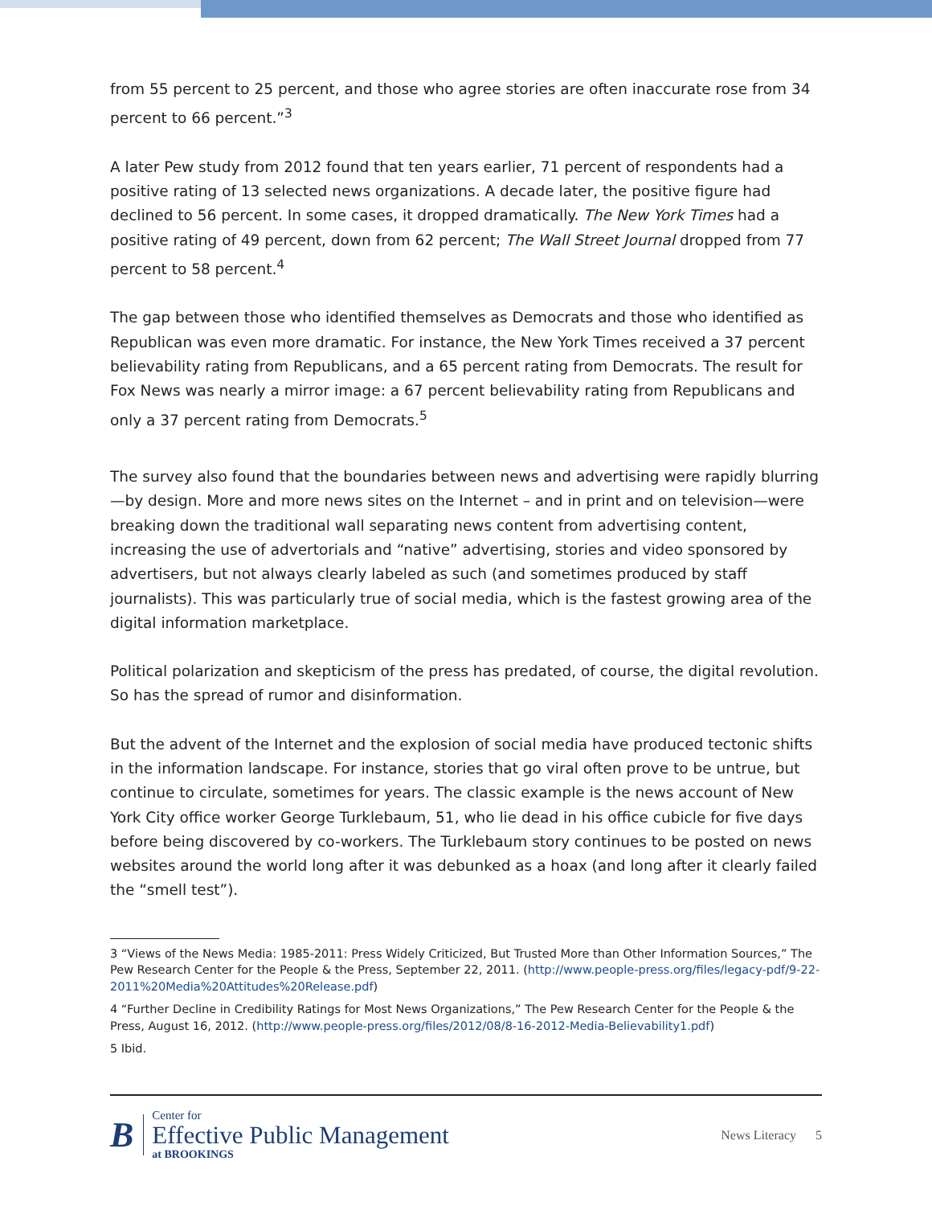from 55 percent to 25 percent, and those who agree stories are often inaccurate rose from 34 percent to 66 percent.”<sup>3</sup>
A later Pew study from 2012 found that ten years earlier, 71 percent of respondents had a positive rating of 13 selected news organizations. A decade later, the positive figure had declined to 56 percent. In some cases, it dropped dramatically. The New York Times had a positive rating of 49 percent, down from 62 percent; The Wall Street Journal dropped from 77 percent to 58 percent.<sup>4</sup>
The gap between those who identified themselves as Democrats and those who identified as Republican was even more dramatic. For instance, the New York Times received a 37 percent believability rating from Republicans, and a 65 percent rating from Democrats. The result for Fox News was nearly a mirror image: a 67 percent believability rating from Republicans and only a 37 percent rating from Democrats.<sup>5</sup>
The survey also found that the boundaries between news and advertising were rapidly blurring—by design. More and more news sites on the Internet – and in print and on television—were breaking down the traditional wall separating news content from advertising content, increasing the use of advertorials and “native” advertising, stories and video sponsored by advertisers, but not always clearly labeled as such (and sometimes produced by staff journalists). This was particularly true of social media, which is the fastest growing area of the digital information marketplace.
Political polarization and skepticism of the press has predated, of course, the digital revolution. So has the spread of rumor and disinformation.
But the advent of the Internet and the explosion of social media have produced tectonic shifts in the information landscape. For instance, stories that go viral often prove to be untrue, but continue to circulate, sometimes for years. The classic example is the news account of New York City office worker George Turklebaum, 51, who lie dead in his office cubicle for five days before being discovered by co-workers. The Turklebaum story continues to be posted on news websites around the world long after it was debunked as a hoax (and long after it clearly failed the “smell test”).
3 “Views of the News Media: 1985-2011: Press Widely Criticized, But Trusted More than Other Information Sources,” The Pew Research Center for the People & the Press, September 22, 2011. (http://www.people-press.org/files/legacy-pdf/9-22-2011%20Media%20Attitudes%20Release.pdf)
4 “Further Decline in Credibility Ratings for Most News Organizations,” The Pew Research Center for the People & the Press, August 16, 2012. (http://www.people-press.org/files/2012/08/8-16-2012-Media-Believability1.pdf)
5 Ibid.
B
Center for
Effective Public Management
at BROOKINGS
News Literacy 5